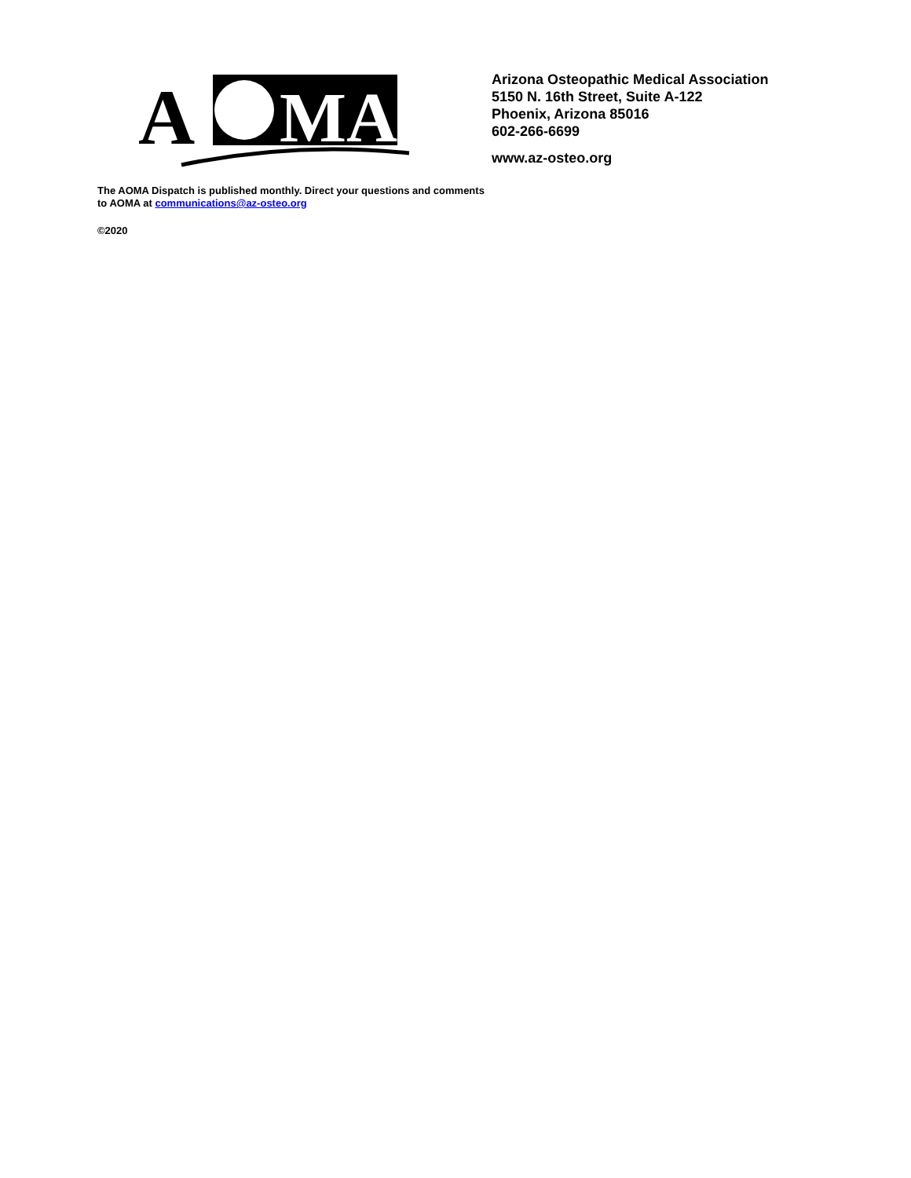A
MA
The AOMA Dispatch is published monthly. Direct your questions and comments to AOMA at communications@az-osteo.org
©2020
Arizona Osteopathic Medical Association
5150 N. 16th Street, Suite A-122
Phoenix, Arizona 85016
602-266-6699
www.az-osteo.org